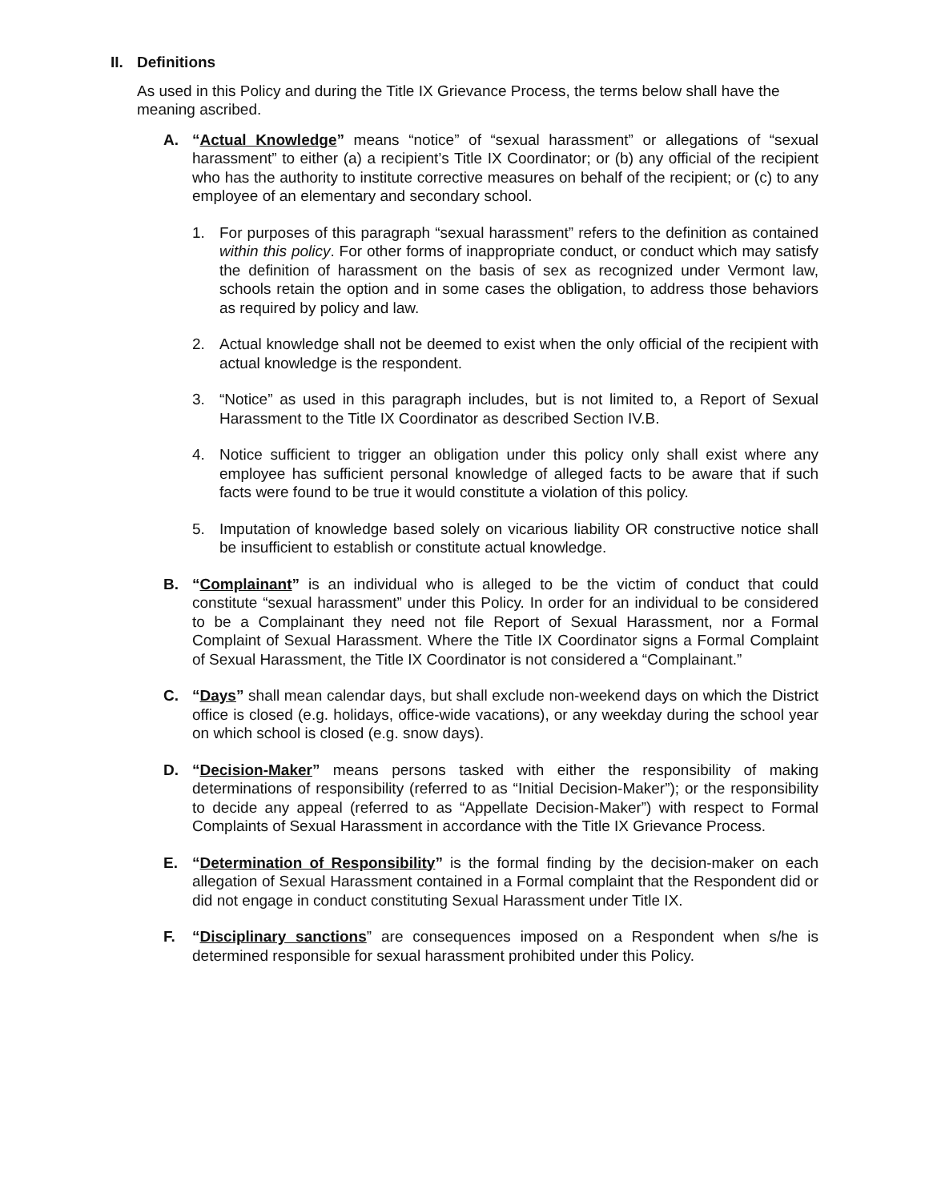II. Definitions
As used in this Policy and during the Title IX Grievance Process, the terms below shall have the meaning ascribed.
A. “Actual Knowledge” means “notice” of “sexual harassment” or allegations of “sexual harassment” to either (a) a recipient’s Title IX Coordinator; or (b) any official of the recipient who has the authority to institute corrective measures on behalf of the recipient; or (c) to any employee of an elementary and secondary school.
1. For purposes of this paragraph “sexual harassment” refers to the definition as contained within this policy. For other forms of inappropriate conduct, or conduct which may satisfy the definition of harassment on the basis of sex as recognized under Vermont law, schools retain the option and in some cases the obligation, to address those behaviors as required by policy and law.
2. Actual knowledge shall not be deemed to exist when the only official of the recipient with actual knowledge is the respondent.
3. “Notice” as used in this paragraph includes, but is not limited to, a Report of Sexual Harassment to the Title IX Coordinator as described Section IV.B.
4. Notice sufficient to trigger an obligation under this policy only shall exist where any employee has sufficient personal knowledge of alleged facts to be aware that if such facts were found to be true it would constitute a violation of this policy.
5. Imputation of knowledge based solely on vicarious liability OR constructive notice shall be insufficient to establish or constitute actual knowledge.
B. “Complainant” is an individual who is alleged to be the victim of conduct that could constitute “sexual harassment” under this Policy. In order for an individual to be considered to be a Complainant they need not file Report of Sexual Harassment, nor a Formal Complaint of Sexual Harassment. Where the Title IX Coordinator signs a Formal Complaint of Sexual Harassment, the Title IX Coordinator is not considered a “Complainant.”
C. “Days” shall mean calendar days, but shall exclude non-weekend days on which the District office is closed (e.g. holidays, office-wide vacations), or any weekday during the school year on which school is closed (e.g. snow days).
D. “Decision-Maker” means persons tasked with either the responsibility of making determinations of responsibility (referred to as “Initial Decision-Maker”); or the responsibility to decide any appeal (referred to as “Appellate Decision-Maker”) with respect to Formal Complaints of Sexual Harassment in accordance with the Title IX Grievance Process.
E. “Determination of Responsibility” is the formal finding by the decision-maker on each allegation of Sexual Harassment contained in a Formal complaint that the Respondent did or did not engage in conduct constituting Sexual Harassment under Title IX.
F. “Disciplinary sanctions” are consequences imposed on a Respondent when s/he is determined responsible for sexual harassment prohibited under this Policy.